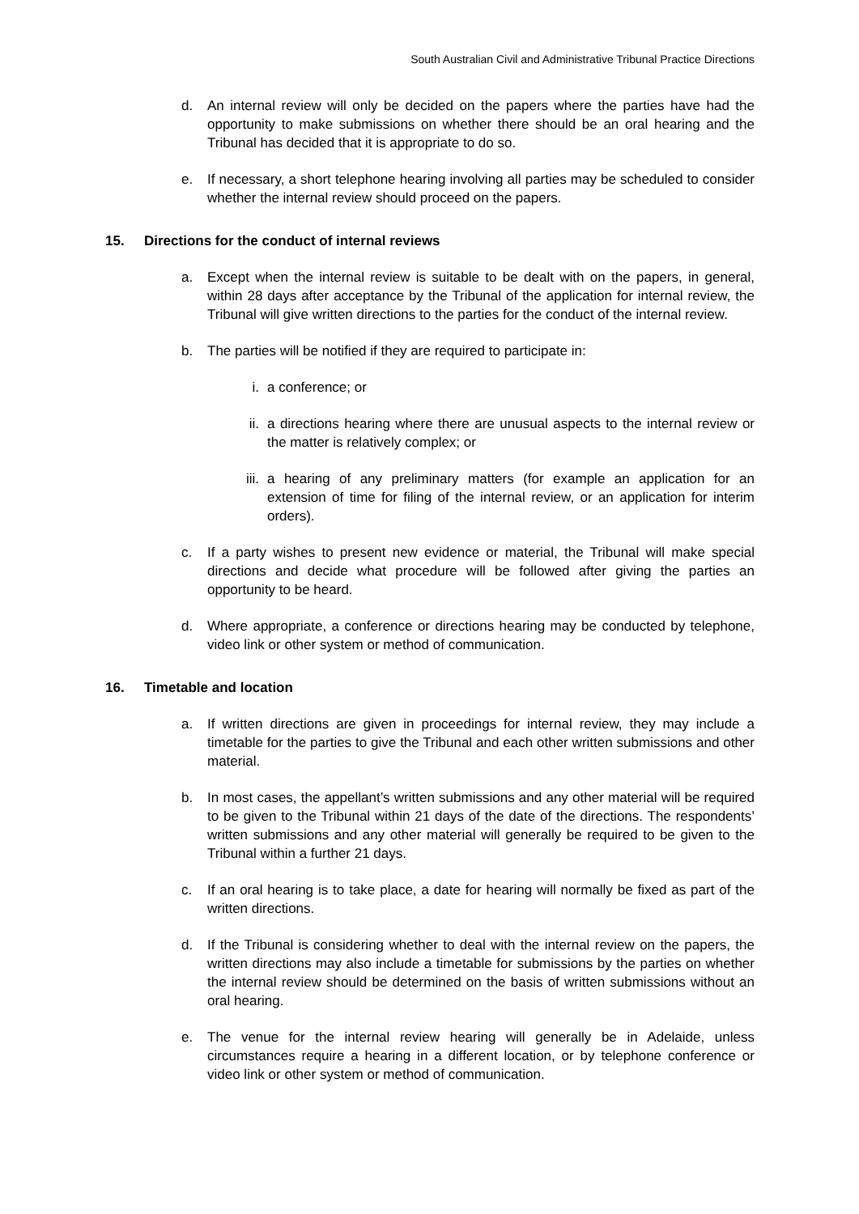South Australian Civil and Administrative Tribunal Practice Directions
d. An internal review will only be decided on the papers where the parties have had the opportunity to make submissions on whether there should be an oral hearing and the Tribunal has decided that it is appropriate to do so.
e. If necessary, a short telephone hearing involving all parties may be scheduled to consider whether the internal review should proceed on the papers.
15. Directions for the conduct of internal reviews
a. Except when the internal review is suitable to be dealt with on the papers, in general, within 28 days after acceptance by the Tribunal of the application for internal review, the Tribunal will give written directions to the parties for the conduct of the internal review.
b. The parties will be notified if they are required to participate in:
i. a conference; or
ii. a directions hearing where there are unusual aspects to the internal review or the matter is relatively complex; or
iii. a hearing of any preliminary matters (for example an application for an extension of time for filing of the internal review, or an application for interim orders).
c. If a party wishes to present new evidence or material, the Tribunal will make special directions and decide what procedure will be followed after giving the parties an opportunity to be heard.
d. Where appropriate, a conference or directions hearing may be conducted by telephone, video link or other system or method of communication.
16. Timetable and location
a. If written directions are given in proceedings for internal review, they may include a timetable for the parties to give the Tribunal and each other written submissions and other material.
b. In most cases, the appellant’s written submissions and any other material will be required to be given to the Tribunal within 21 days of the date of the directions. The respondents’ written submissions and any other material will generally be required to be given to the Tribunal within a further 21 days.
c. If an oral hearing is to take place, a date for hearing will normally be fixed as part of the written directions.
d. If the Tribunal is considering whether to deal with the internal review on the papers, the written directions may also include a timetable for submissions by the parties on whether the internal review should be determined on the basis of written submissions without an oral hearing.
e. The venue for the internal review hearing will generally be in Adelaide, unless circumstances require a hearing in a different location, or by telephone conference or video link or other system or method of communication.